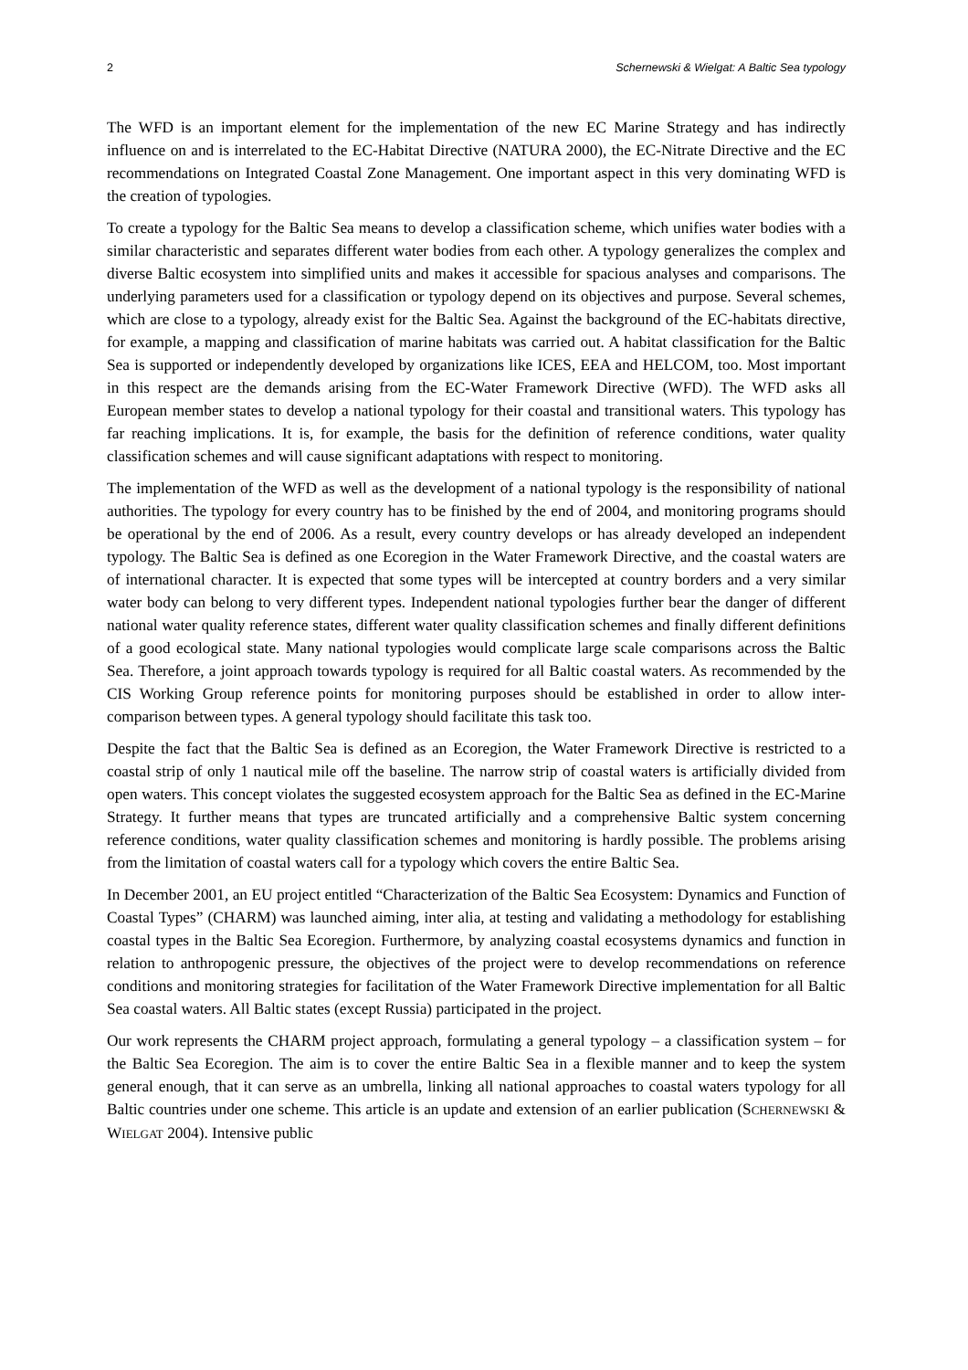2 Schernewski & Wielgat: A Baltic Sea typology
The WFD is an important element for the implementation of the new EC Marine Strategy and has indirectly influence on and is interrelated to the EC-Habitat Directive (NATURA 2000), the EC-Nitrate Directive and the EC recommendations on Integrated Coastal Zone Management. One important aspect in this very dominating WFD is the creation of typologies.
To create a typology for the Baltic Sea means to develop a classification scheme, which unifies water bodies with a similar characteristic and separates different water bodies from each other. A typology generalizes the complex and diverse Baltic ecosystem into simplified units and makes it accessible for spacious analyses and comparisons. The underlying parameters used for a classification or typology depend on its objectives and purpose. Several schemes, which are close to a typology, already exist for the Baltic Sea. Against the background of the EC-habitats directive, for example, a mapping and classification of marine habitats was carried out. A habitat classification for the Baltic Sea is supported or independently developed by organizations like ICES, EEA and HELCOM, too. Most important in this respect are the demands arising from the EC-Water Framework Directive (WFD). The WFD asks all European member states to develop a national typology for their coastal and transitional waters. This typology has far reaching implications. It is, for example, the basis for the definition of reference conditions, water quality classification schemes and will cause significant adaptations with respect to monitoring.
The implementation of the WFD as well as the development of a national typology is the responsibility of national authorities. The typology for every country has to be finished by the end of 2004, and monitoring programs should be operational by the end of 2006. As a result, every country develops or has already developed an independent typology. The Baltic Sea is defined as one Ecoregion in the Water Framework Directive, and the coastal waters are of international character. It is expected that some types will be intercepted at country borders and a very similar water body can belong to very different types. Independent national typologies further bear the danger of different national water quality reference states, different water quality classification schemes and finally different definitions of a good ecological state. Many national typologies would complicate large scale comparisons across the Baltic Sea. Therefore, a joint approach towards typology is required for all Baltic coastal waters. As recommended by the CIS Working Group reference points for monitoring purposes should be established in order to allow inter-comparison between types. A general typology should facilitate this task too.
Despite the fact that the Baltic Sea is defined as an Ecoregion, the Water Framework Directive is restricted to a coastal strip of only 1 nautical mile off the baseline. The narrow strip of coastal waters is artificially divided from open waters. This concept violates the suggested ecosystem approach for the Baltic Sea as defined in the EC-Marine Strategy. It further means that types are truncated artificially and a comprehensive Baltic system concerning reference conditions, water quality classification schemes and monitoring is hardly possible. The problems arising from the limitation of coastal waters call for a typology which covers the entire Baltic Sea.
In December 2001, an EU project entitled “Characterization of the Baltic Sea Ecosystem: Dynamics and Function of Coastal Types” (CHARM) was launched aiming, inter alia, at testing and validating a methodology for establishing coastal types in the Baltic Sea Ecoregion. Furthermore, by analyzing coastal ecosystems dynamics and function in relation to anthropogenic pressure, the objectives of the project were to develop recommendations on reference conditions and monitoring strategies for facilitation of the Water Framework Directive implementation for all Baltic Sea coastal waters. All Baltic states (except Russia) participated in the project.
Our work represents the CHARM project approach, formulating a general typology – a classification system – for the Baltic Sea Ecoregion. The aim is to cover the entire Baltic Sea in a flexible manner and to keep the system general enough, that it can serve as an umbrella, linking all national approaches to coastal waters typology for all Baltic countries under one scheme. This article is an update and extension of an earlier publication (SCHERNEWSKI & WIELGAT 2004). Intensive public